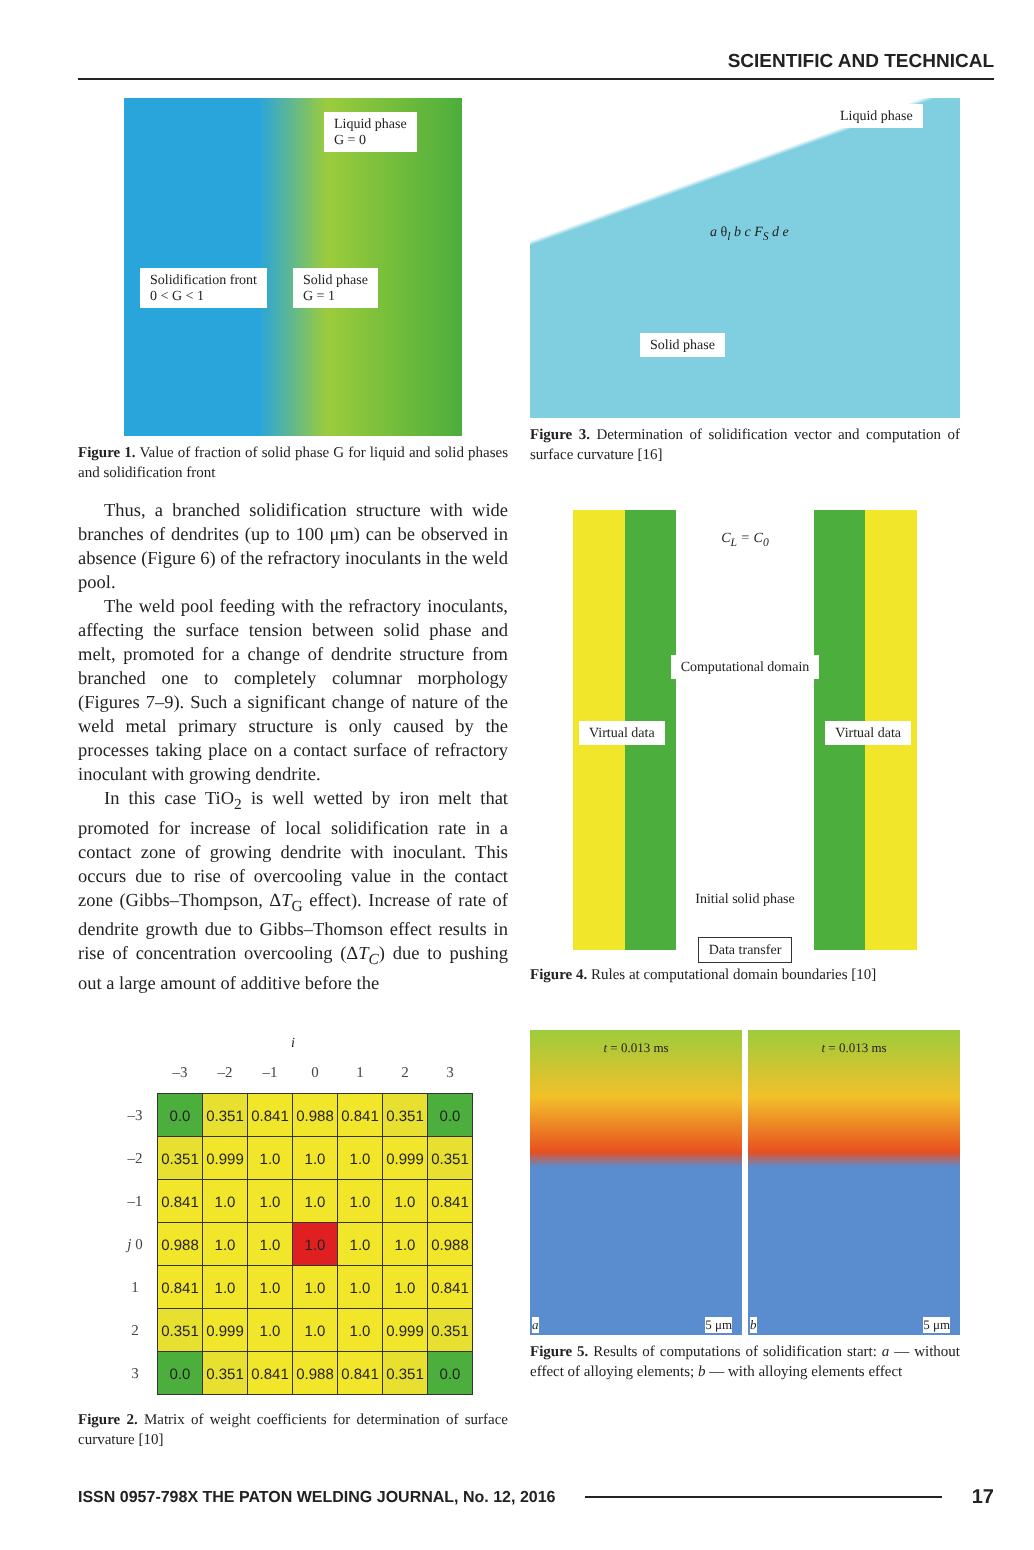SCIENTIFIC AND TECHNICAL
Liquid phase
G = 0 Solidification front
0 < G < 1 Solid phase
G = 1
Figure 1. Value of fraction of solid phase G for liquid and solid phases and solidification front
Thus, a branched solidification structure with wide branches of dendrites (up to 100 μm) can be observed in absence (Figure 6) of the refractory inoculants in the weld pool.
The weld pool feeding with the refractory inoculants, affecting the surface tension between solid phase and melt, promoted for a change of dendrite structure from branched one to completely columnar morphology (Figures 7–9). Such a significant change of nature of the weld metal primary structure is only caused by the processes taking place on a contact surface of refractory inoculant with growing dendrite.
In this case TiO<sub>2</sub> is well wetted by iron melt that promoted for increase of local solidification rate in a contact zone of growing dendrite with inoculant. This occurs due to rise of overcooling value in the contact zone (Gibbs–Thompson, ΔT<sub>G</sub> effect). Increase of rate of dendrite growth due to Gibbs–Thomson effect results in rise of concentration overcooling (ΔT<sub>C</sub>) due to pushing out a large amount of additive before the
i
| | –3 | –2 | –1 | 0 | 1 | 2 | 3 |
| --- | --- | --- | --- | --- | --- | --- | --- |
| –3 | 0.0 | 0.351 | 0.841 | 0.988 | 0.841 | 0.351 | 0.0 |
| –2 | 0.351 | 0.999 | 1.0 | 1.0 | 1.0 | 0.999 | 0.351 |
| –1 | 0.841 | 1.0 | 1.0 | 1.0 | 1.0 | 1.0 | 0.841 |
| j 0 | 0.988 | 1.0 | 1.0 | 1.0 | 1.0 | 1.0 | 0.988 |
| 1 | 0.841 | 1.0 | 1.0 | 1.0 | 1.0 | 1.0 | 0.841 |
| 2 | 0.351 | 0.999 | 1.0 | 1.0 | 1.0 | 0.999 | 0.351 |
| 3 | 0.0 | 0.351 | 0.841 | 0.988 | 0.841 | 0.351 | 0.0 |
Figure 2. Matrix of weight coefficients for determination of surface curvature [10]
Liquid phase
a θ<sub>l</sub> b c F<sub>S</sub> d e
Solid phase
Figure 3. Determination of solidification vector and computation of surface curvature [16]
C<sub>L</sub> = C<sub>0</sub>
Computational domain
Virtual data Virtual data
Initial solid phase
Data transfer
Figure 4. Rules at computational domain boundaries [10]
t = 0.013 ms
a 5 μm
t = 0.013 ms
b 5 μm
Figure 5. Results of computations of solidification start: a — without effect of alloying elements; b — with alloying elements effect
ISSN 0957-798X THE PATON WELDING JOURNAL, No. 12, 2016 17